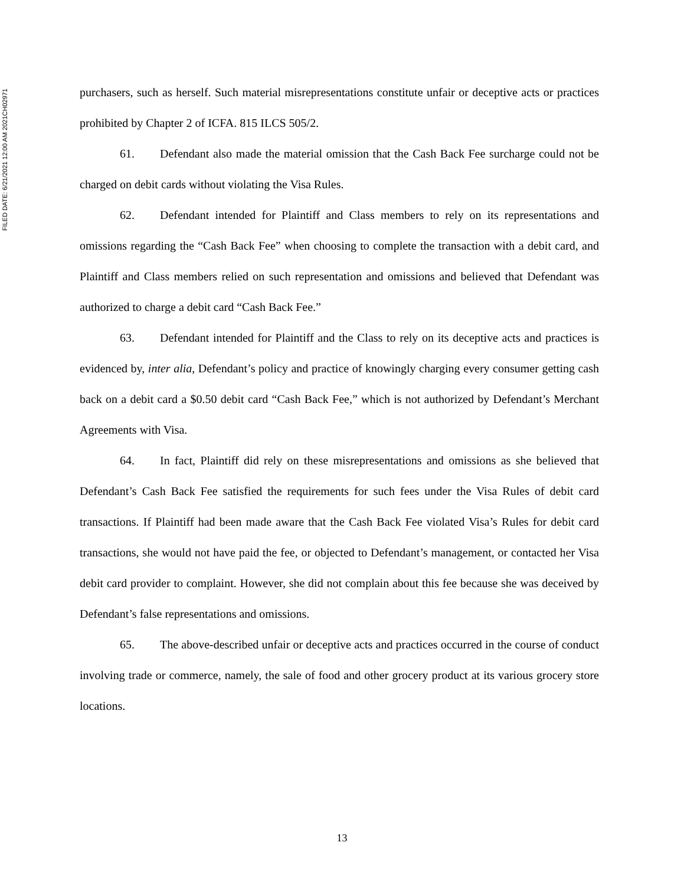FILED DATE: 6/21/2021 12:00 AM 2021CH02971
purchasers, such as herself. Such material misrepresentations constitute unfair or deceptive acts or practices prohibited by Chapter 2 of ICFA. 815 ILCS 505/2.
61. Defendant also made the material omission that the Cash Back Fee surcharge could not be charged on debit cards without violating the Visa Rules.
62. Defendant intended for Plaintiff and Class members to rely on its representations and omissions regarding the “Cash Back Fee” when choosing to complete the transaction with a debit card, and Plaintiff and Class members relied on such representation and omissions and believed that Defendant was authorized to charge a debit card “Cash Back Fee.”
63. Defendant intended for Plaintiff and the Class to rely on its deceptive acts and practices is evidenced by, inter alia, Defendant’s policy and practice of knowingly charging every consumer getting cash back on a debit card a $0.50 debit card “Cash Back Fee,” which is not authorized by Defendant’s Merchant Agreements with Visa.
64. In fact, Plaintiff did rely on these misrepresentations and omissions as she believed that Defendant’s Cash Back Fee satisfied the requirements for such fees under the Visa Rules of debit card transactions. If Plaintiff had been made aware that the Cash Back Fee violated Visa’s Rules for debit card transactions, she would not have paid the fee, or objected to Defendant’s management, or contacted her Visa debit card provider to complaint. However, she did not complain about this fee because she was deceived by Defendant’s false representations and omissions.
65. The above-described unfair or deceptive acts and practices occurred in the course of conduct involving trade or commerce, namely, the sale of food and other grocery product at its various grocery store locations.
13